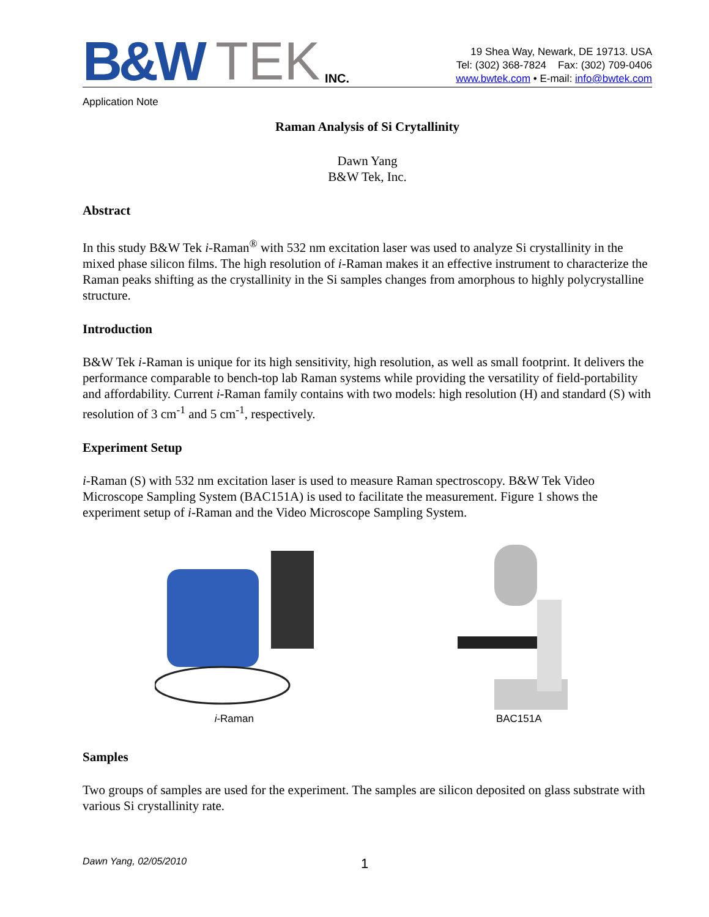B&W TEK INC.
19 Shea Way, Newark, DE 19713. USA
Tel: (302) 368-7824 Fax: (302) 709-0406
www.bwtek.com • E-mail: info@bwtek.com
Application Note
Raman Analysis of Si Crytallinity
Dawn Yang
B&W Tek, Inc.
Abstract
In this study B&W Tek i-Raman<sup>®</sup> with 532 nm excitation laser was used to analyze Si crystallinity in the mixed phase silicon films. The high resolution of i-Raman makes it an effective instrument to characterize the Raman peaks shifting as the crystallinity in the Si samples changes from amorphous to highly polycrystalline structure.
Introduction
B&W Tek i-Raman is unique for its high sensitivity, high resolution, as well as small footprint. It delivers the performance comparable to bench-top lab Raman systems while providing the versatility of field-portability and affordability. Current i-Raman family contains with two models: high resolution (H) and standard (S) with resolution of 3 cm<sup>-1</sup> and 5 cm<sup>-1</sup>, respectively.
Experiment Setup
i-Raman (S) with 532 nm excitation laser is used to measure Raman spectroscopy. B&W Tek Video Microscope Sampling System (BAC151A) is used to facilitate the measurement. Figure 1 shows the experiment setup of i-Raman and the Video Microscope Sampling System.
i-Raman BAC151A
Samples
Two groups of samples are used for the experiment. The samples are silicon deposited on glass substrate with various Si crystallinity rate.
Dawn Yang, 02/05/2010 1